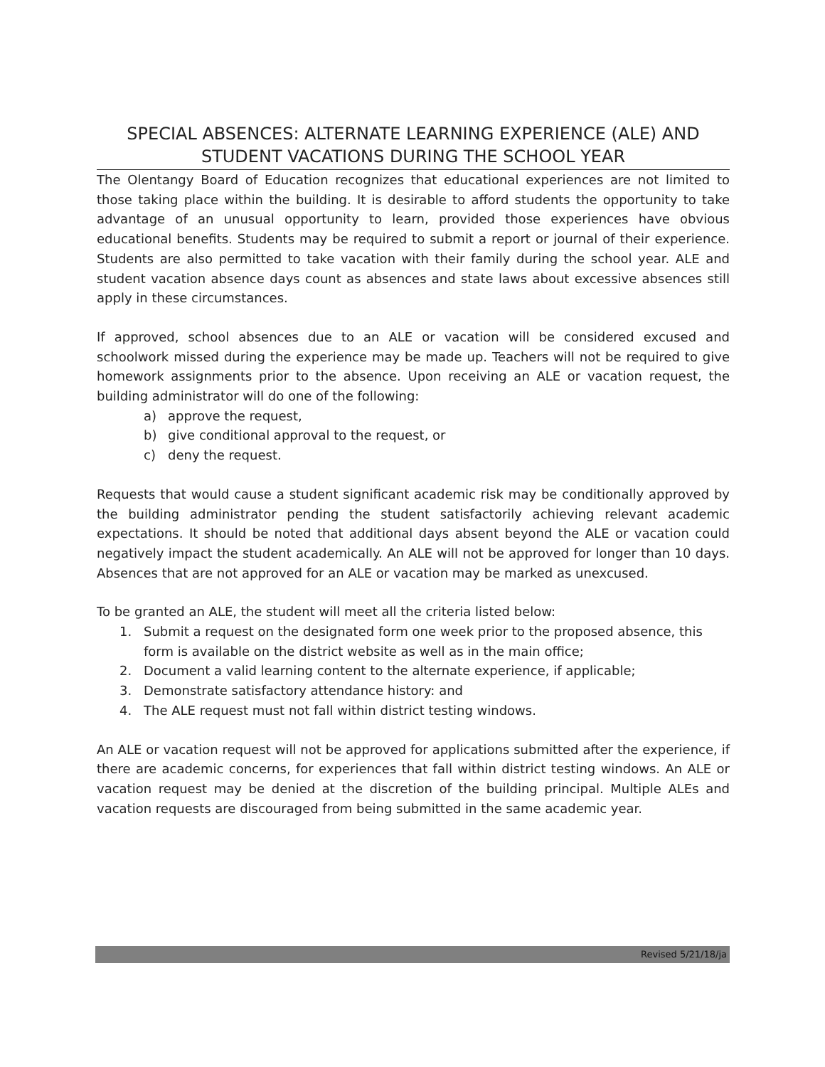SPECIAL ABSENCES: ALTERNATE LEARNING EXPERIENCE (ALE) AND STUDENT VACATIONS DURING THE SCHOOL YEAR
The Olentangy Board of Education recognizes that educational experiences are not limited to those taking place within the building. It is desirable to afford students the opportunity to take advantage of an unusual opportunity to learn, provided those experiences have obvious educational benefits. Students may be required to submit a report or journal of their experience. Students are also permitted to take vacation with their family during the school year. ALE and student vacation absence days count as absences and state laws about excessive absences still apply in these circumstances.
If approved, school absences due to an ALE or vacation will be considered excused and schoolwork missed during the experience may be made up. Teachers will not be required to give homework assignments prior to the absence. Upon receiving an ALE or vacation request, the building administrator will do one of the following:
a) approve the request,
b) give conditional approval to the request, or
c) deny the request.
Requests that would cause a student significant academic risk may be conditionally approved by the building administrator pending the student satisfactorily achieving relevant academic expectations. It should be noted that additional days absent beyond the ALE or vacation could negatively impact the student academically. An ALE will not be approved for longer than 10 days. Absences that are not approved for an ALE or vacation may be marked as unexcused.
To be granted an ALE, the student will meet all the criteria listed below:
1. Submit a request on the designated form one week prior to the proposed absence, this form is available on the district website as well as in the main office;
2. Document a valid learning content to the alternate experience, if applicable;
3. Demonstrate satisfactory attendance history: and
4. The ALE request must not fall within district testing windows.
An ALE or vacation request will not be approved for applications submitted after the experience, if there are academic concerns, for experiences that fall within district testing windows. An ALE or vacation request may be denied at the discretion of the building principal. Multiple ALEs and vacation requests are discouraged from being submitted in the same academic year.
Revised 5/21/18/ja